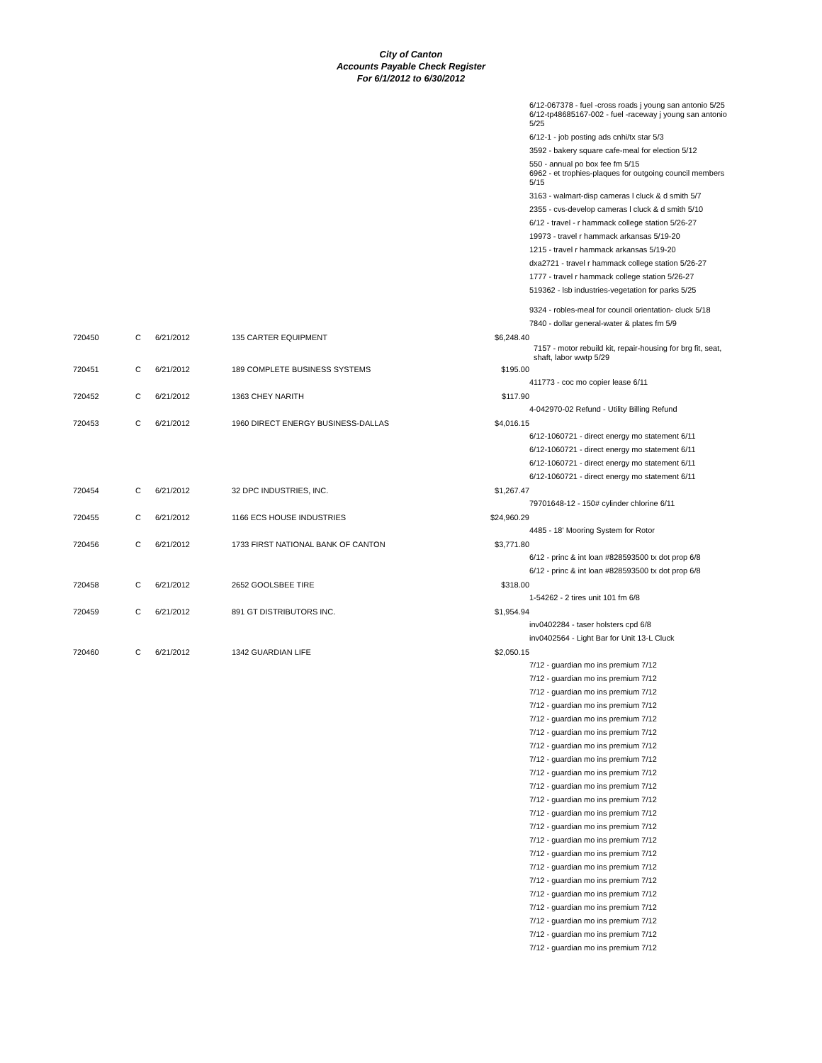City of Canton
Accounts Payable Check Register
For 6/1/2012 to 6/30/2012
| | | | | | 6/12-067378 - fuel -cross roads j young san antonio 5/25 6/12-tp48685167-002 - fuel -raceway j young san antonio 5/25 |
| | | | | | 6/12-1 - job posting ads cnhi/tx star 5/3 |
| | | | | | 3592 - bakery square cafe-meal for election 5/12 |
| | | | | | 550 - annual po box fee fm 5/15 6962 - et trophies-plaques for outgoing council members 5/15 |
| | | | | | 3163 - walmart-disp cameras l cluck & d smith 5/7 |
| | | | | | 2355 - cvs-develop cameras l cluck & d smith 5/10 |
| | | | | | 6/12 - travel - r hammack college station 5/26-27 |
| | | | | | 19973 - travel r hammack arkansas 5/19-20 |
| | | | | | 1215 - travel r hammack arkansas 5/19-20 |
| | | | | | dxa2721 - travel r hammack college station 5/26-27 |
| | | | | | 1777 - travel r hammack college station 5/26-27 |
| | | | | | 519362 - lsb industries-vegetation for parks 5/25 |
| | | | | | 9324 - robles-meal for council orientation- cluck 5/18 |
| | | | | | 7840 - dollar general-water & plates fm 5/9 |
| 720450 | C | 6/21/2012 | 135 CARTER EQUIPMENT | $6,248.40 | |
| | | | | | 7157 - motor rebuild kit, repair-housing for brg fit, seat, shaft, labor wwtp 5/29 |
| 720451 | C | 6/21/2012 | 189 COMPLETE BUSINESS SYSTEMS | $195.00 | |
| | | | | | 411773 - coc mo copier lease 6/11 |
| 720452 | C | 6/21/2012 | 1363 CHEY NARITH | $117.90 | |
| | | | | | 4-042970-02 Refund - Utility Billing Refund |
| 720453 | C | 6/21/2012 | 1960 DIRECT ENERGY BUSINESS-DALLAS | $4,016.15 | |
| | | | | | 6/12-1060721 - direct energy mo statement 6/11 |
| | | | | | 6/12-1060721 - direct energy mo statement 6/11 |
| | | | | | 6/12-1060721 - direct energy mo statement 6/11 |
| | | | | | 6/12-1060721 - direct energy mo statement 6/11 |
| 720454 | C | 6/21/2012 | 32 DPC INDUSTRIES, INC. | $1,267.47 | |
| | | | | | 79701648-12 - 150# cylinder chlorine 6/11 |
| 720455 | C | 6/21/2012 | 1166 ECS HOUSE INDUSTRIES | $24,960.29 | |
| | | | | | 4485 - 18' Mooring System for Rotor |
| 720456 | C | 6/21/2012 | 1733 FIRST NATIONAL BANK OF CANTON | $3,771.80 | |
| | | | | | 6/12 - princ & int loan #828593500 tx dot prop 6/8 |
| | | | | | 6/12 - princ & int loan #828593500 tx dot prop 6/8 |
| 720458 | C | 6/21/2012 | 2652 GOOLSBEE TIRE | $318.00 | |
| | | | | | 1-54262 - 2 tires unit 101 fm 6/8 |
| 720459 | C | 6/21/2012 | 891 GT DISTRIBUTORS INC. | $1,954.94 | |
| | | | | | inv0402284 - taser holsters cpd 6/8 |
| | | | | | inv0402564 - Light Bar for Unit 13-L Cluck |
| 720460 | C | 6/21/2012 | 1342 GUARDIAN LIFE | $2,050.15 | |
| | | | | | 7/12 - guardian mo ins premium 7/12 |
| | | | | | 7/12 - guardian mo ins premium 7/12 |
| | | | | | 7/12 - guardian mo ins premium 7/12 |
| | | | | | 7/12 - guardian mo ins premium 7/12 |
| | | | | | 7/12 - guardian mo ins premium 7/12 |
| | | | | | 7/12 - guardian mo ins premium 7/12 |
| | | | | | 7/12 - guardian mo ins premium 7/12 |
| | | | | | 7/12 - guardian mo ins premium 7/12 |
| | | | | | 7/12 - guardian mo ins premium 7/12 |
| | | | | | 7/12 - guardian mo ins premium 7/12 |
| | | | | | 7/12 - guardian mo ins premium 7/12 |
| | | | | | 7/12 - guardian mo ins premium 7/12 |
| | | | | | 7/12 - guardian mo ins premium 7/12 |
| | | | | | 7/12 - guardian mo ins premium 7/12 |
| | | | | | 7/12 - guardian mo ins premium 7/12 |
| | | | | | 7/12 - guardian mo ins premium 7/12 |
| | | | | | 7/12 - guardian mo ins premium 7/12 |
| | | | | | 7/12 - guardian mo ins premium 7/12 |
| | | | | | 7/12 - guardian mo ins premium 7/12 |
| | | | | | 7/12 - guardian mo ins premium 7/12 |
| | | | | | 7/12 - guardian mo ins premium 7/12 |
| | | | | | 7/12 - guardian mo ins premium 7/12 |